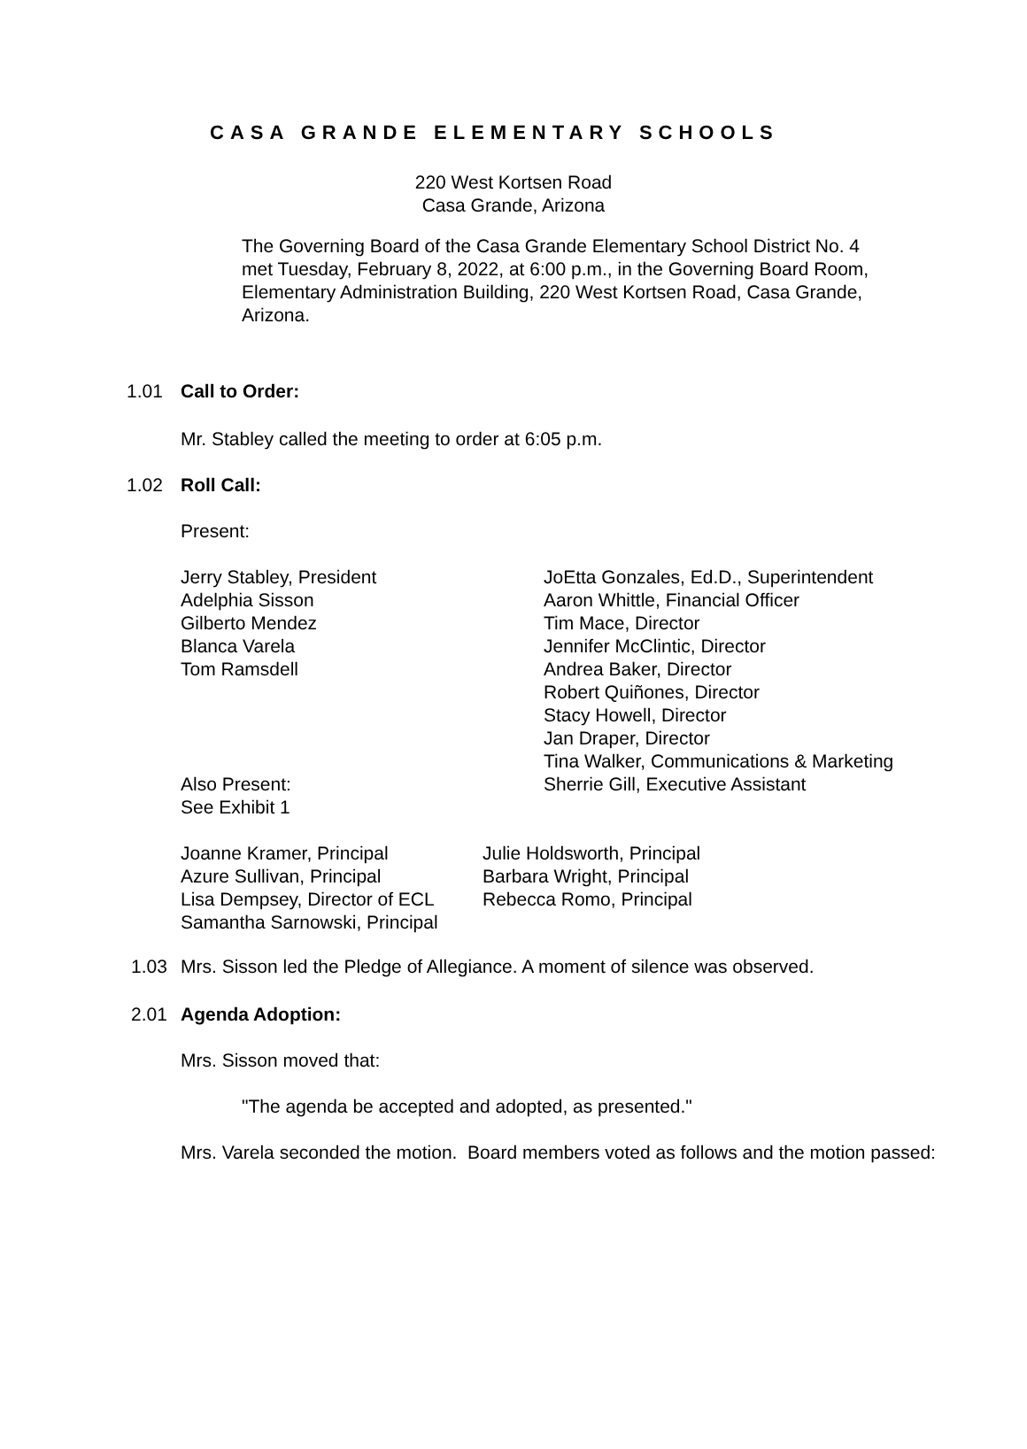CASA GRANDE ELEMENTARY SCHOOLS
220 West Kortsen Road
Casa Grande, Arizona
The Governing Board of the Casa Grande Elementary School District No. 4 met Tuesday, February 8, 2022, at 6:00 p.m., in the Governing Board Room, Elementary Administration Building, 220 West Kortsen Road, Casa Grande, Arizona.
1.01 Call to Order:
Mr. Stabley called the meeting to order at 6:05 p.m.
1.02 Roll Call:
Present:
Jerry Stabley, President
Adelphia Sisson
Gilberto Mendez
Blanca Varela
Tom Ramsdell
Also Present:
See Exhibit 1
JoEtta Gonzales, Ed.D., Superintendent
Aaron Whittle, Financial Officer
Tim Mace, Director
Jennifer McClintic, Director
Andrea Baker, Director
Robert Quiñones, Director
Stacy Howell, Director
Jan Draper, Director
Tina Walker, Communications & Marketing
Sherrie Gill, Executive Assistant
Joanne Kramer, Principal
Azure Sullivan, Principal
Lisa Dempsey, Director of ECL
Samantha Sarnowski, Principal
Julie Holdsworth, Principal
Barbara Wright, Principal
Rebecca Romo, Principal
1.03
Mrs. Sisson led the Pledge of Allegiance. A moment of silence was observed.
2.01 Agenda Adoption:
Mrs. Sisson moved that:
"The agenda be accepted and adopted, as presented."
Mrs. Varela seconded the motion. Board members voted as follows and the motion passed: